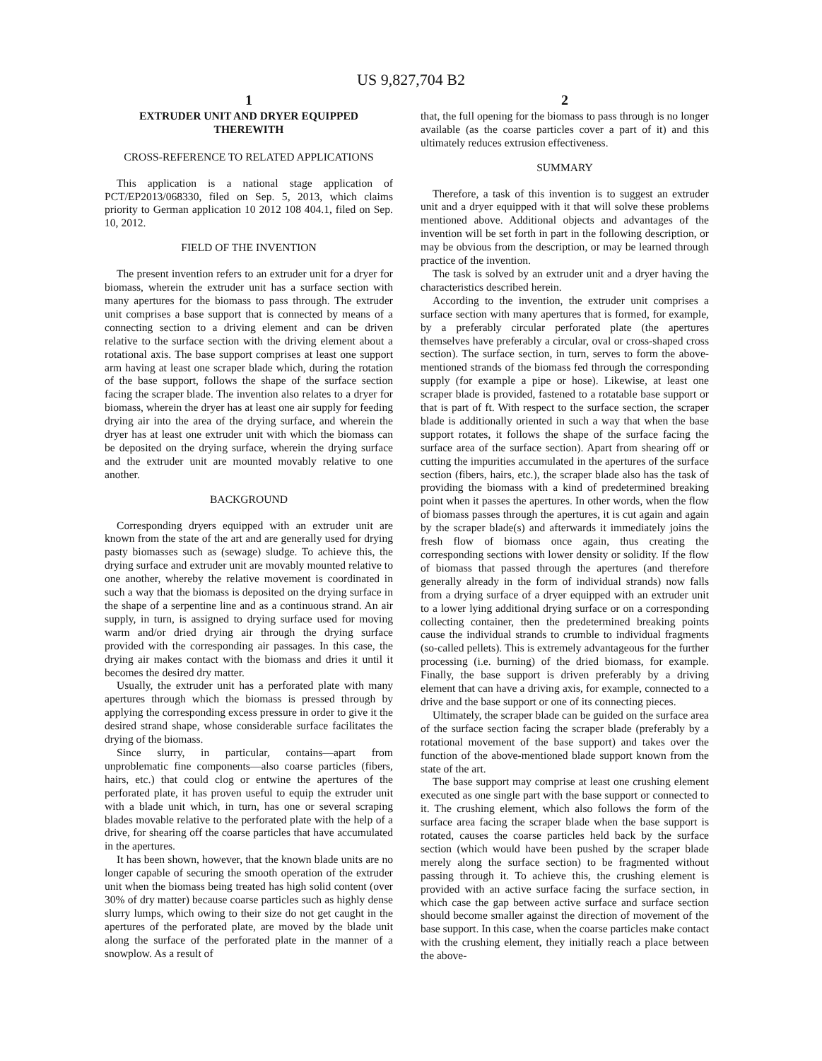US 9,827,704 B2
1
EXTRUDER UNIT AND DRYER EQUIPPED THEREWITH
CROSS-REFERENCE TO RELATED APPLICATIONS
This application is a national stage application of PCT/EP2013/068330, filed on Sep. 5, 2013, which claims priority to German application 10 2012 108 404.1, filed on Sep. 10, 2012.
FIELD OF THE INVENTION
The present invention refers to an extruder unit for a dryer for biomass, wherein the extruder unit has a surface section with many apertures for the biomass to pass through. The extruder unit comprises a base support that is connected by means of a connecting section to a driving element and can be driven relative to the surface section with the driving element about a rotational axis. The base support comprises at least one support arm having at least one scraper blade which, during the rotation of the base support, follows the shape of the surface section facing the scraper blade. The invention also relates to a dryer for biomass, wherein the dryer has at least one air supply for feeding drying air into the area of the drying surface, and wherein the dryer has at least one extruder unit with which the biomass can be deposited on the drying surface, wherein the drying surface and the extruder unit are mounted movably relative to one another.
BACKGROUND
Corresponding dryers equipped with an extruder unit are known from the state of the art and are generally used for drying pasty biomasses such as (sewage) sludge. To achieve this, the drying surface and extruder unit are movably mounted relative to one another, whereby the relative movement is coordinated in such a way that the biomass is deposited on the drying surface in the shape of a serpentine line and as a continuous strand. An air supply, in turn, is assigned to drying surface used for moving warm and/or dried drying air through the drying surface provided with the corresponding air passages. In this case, the drying air makes contact with the biomass and dries it until it becomes the desired dry matter.
Usually, the extruder unit has a perforated plate with many apertures through which the biomass is pressed through by applying the corresponding excess pressure in order to give it the desired strand shape, whose considerable surface facilitates the drying of the biomass.
Since slurry, in particular, contains—apart from unproblematic fine components—also coarse particles (fibers, hairs, etc.) that could clog or entwine the apertures of the perforated plate, it has proven useful to equip the extruder unit with a blade unit which, in turn, has one or several scraping blades movable relative to the perforated plate with the help of a drive, for shearing off the coarse particles that have accumulated in the apertures.
It has been shown, however, that the known blade units are no longer capable of securing the smooth operation of the extruder unit when the biomass being treated has high solid content (over 30% of dry matter) because coarse particles such as highly dense slurry lumps, which owing to their size do not get caught in the apertures of the perforated plate, are moved by the blade unit along the surface of the perforated plate in the manner of a snowplow. As a result of
2
that, the full opening for the biomass to pass through is no longer available (as the coarse particles cover a part of it) and this ultimately reduces extrusion effectiveness.
SUMMARY
Therefore, a task of this invention is to suggest an extruder unit and a dryer equipped with it that will solve these problems mentioned above. Additional objects and advantages of the invention will be set forth in part in the following description, or may be obvious from the description, or may be learned through practice of the invention.
The task is solved by an extruder unit and a dryer having the characteristics described herein.
According to the invention, the extruder unit comprises a surface section with many apertures that is formed, for example, by a preferably circular perforated plate (the apertures themselves have preferably a circular, oval or cross-shaped cross section). The surface section, in turn, serves to form the above-mentioned strands of the biomass fed through the corresponding supply (for example a pipe or hose). Likewise, at least one scraper blade is provided, fastened to a rotatable base support or that is part of ft. With respect to the surface section, the scraper blade is additionally oriented in such a way that when the base support rotates, it follows the shape of the surface facing the surface area of the surface section). Apart from shearing off or cutting the impurities accumulated in the apertures of the surface section (fibers, hairs, etc.), the scraper blade also has the task of providing the biomass with a kind of predetermined breaking point when it passes the apertures. In other words, when the flow of biomass passes through the apertures, it is cut again and again by the scraper blade(s) and afterwards it immediately joins the fresh flow of biomass once again, thus creating the corresponding sections with lower density or solidity. If the flow of biomass that passed through the apertures (and therefore generally already in the form of individual strands) now falls from a drying surface of a dryer equipped with an extruder unit to a lower lying additional drying surface or on a corresponding collecting container, then the predetermined breaking points cause the individual strands to crumble to individual fragments (so-called pellets). This is extremely advantageous for the further processing (i.e. burning) of the dried biomass, for example. Finally, the base support is driven preferably by a driving element that can have a driving axis, for example, connected to a drive and the base support or one of its connecting pieces.
Ultimately, the scraper blade can be guided on the surface area of the surface section facing the scraper blade (preferably by a rotational movement of the base support) and takes over the function of the above-mentioned blade support known from the state of the art.
The base support may comprise at least one crushing element executed as one single part with the base support or connected to it. The crushing element, which also follows the form of the surface area facing the scraper blade when the base support is rotated, causes the coarse particles held back by the surface section (which would have been pushed by the scraper blade merely along the surface section) to be fragmented without passing through it. To achieve this, the crushing element is provided with an active surface facing the surface section, in which case the gap between active surface and surface section should become smaller against the direction of movement of the base support. In this case, when the coarse particles make contact with the crushing element, they initially reach a place between the above-